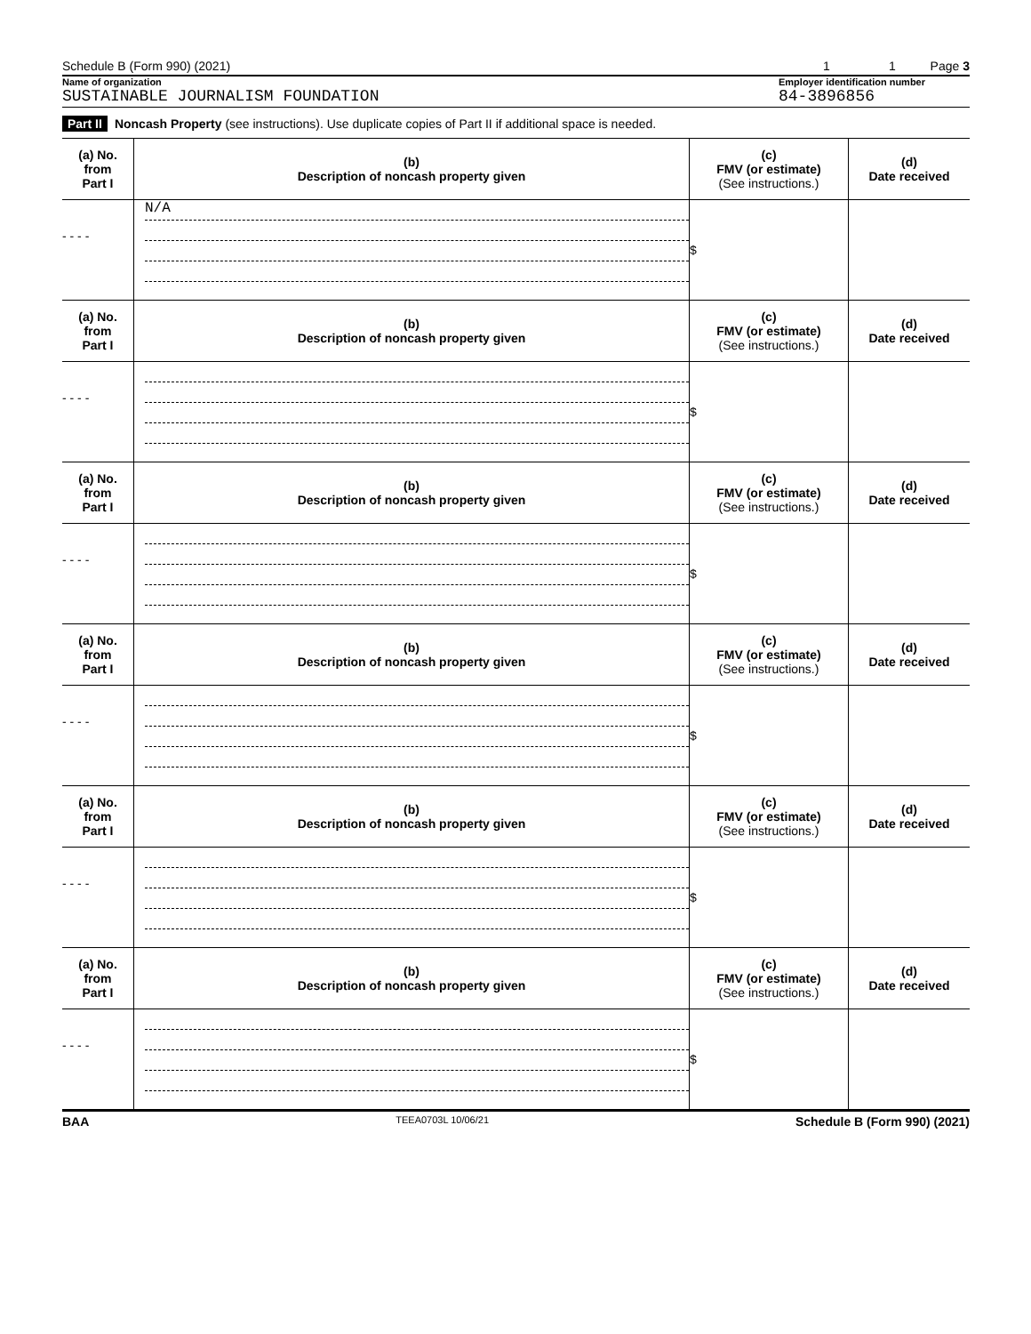Schedule B (Form 990) (2021) 1 1 Page 3
Name of organization Employer identification number
SUSTAINABLE JOURNALISM FOUNDATION 84-3896856
Part II Noncash Property (see instructions). Use duplicate copies of Part II if additional space is needed.
| (a) No. from Part I | (b) Description of noncash property given | (c) FMV (or estimate) (See instructions.) | (d) Date received |
| --- | --- | --- | --- |
| - - - - | N/A | $ | |
| (a) No. from Part I | (b) Description of noncash property given | (c) FMV (or estimate) (See instructions.) | (d) Date received |
| - - - - | | $ | |
| (a) No. from Part I | (b) Description of noncash property given | (c) FMV (or estimate) (See instructions.) | (d) Date received |
| - - - - | | $ | |
| (a) No. from Part I | (b) Description of noncash property given | (c) FMV (or estimate) (See instructions.) | (d) Date received |
| - - - - | | $ | |
| (a) No. from Part I | (b) Description of noncash property given | (c) FMV (or estimate) (See instructions.) | (d) Date received |
| - - - - | | $ | |
| (a) No. from Part I | (b) Description of noncash property given | (c) FMV (or estimate) (See instructions.) | (d) Date received |
| - - - - | | $ | |
BAA TEEA0703L 10/06/21 Schedule B (Form 990) (2021)